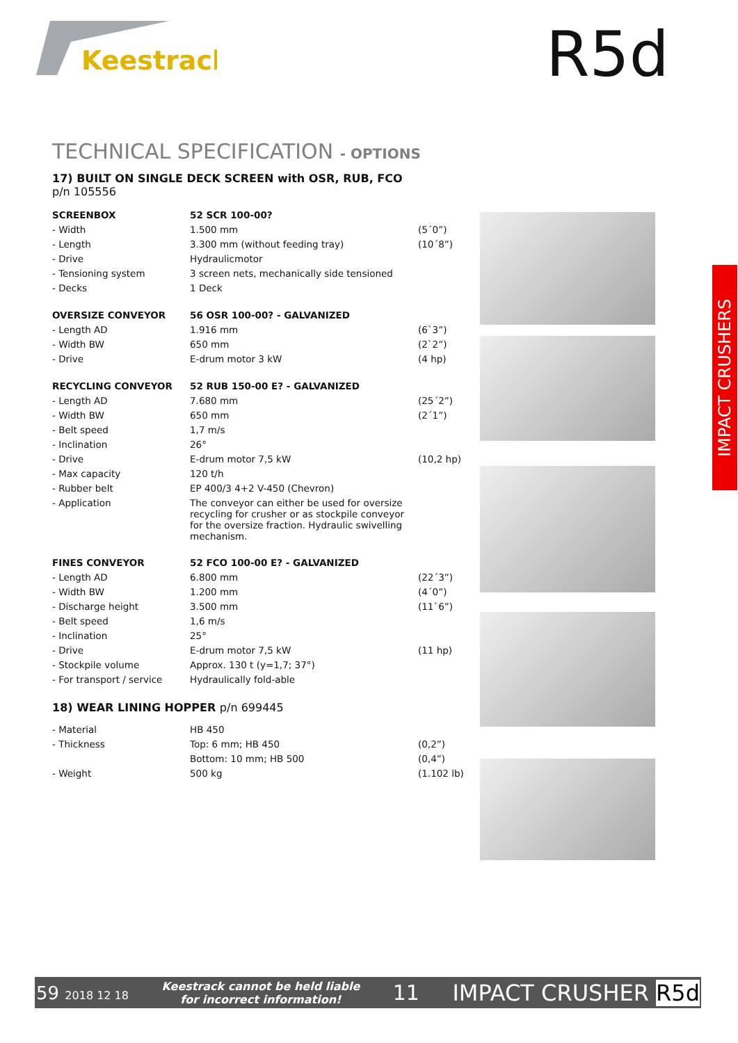Keestrack
R5d
IMPACT CRUSHERS
TECHNICAL SPECIFICATION - OPTIONS
17) BUILT ON SINGLE DECK SCREEN with OSR, RUB, FCO
p/n 105556
| SCREENBOX | 52 SCR 100-00? | |
| - Width | 1.500 mm | (5´0”) |
| - Length | 3.300 mm (without feeding tray) | (10´8”) |
| - Drive | Hydraulicmotor | |
| - Tensioning system | 3 screen nets, mechanically side tensioned | |
| - Decks | 1 Deck | |
| OVERSIZE CONVEYOR | 56 OSR 100-00? - GALVANIZED | |
| - Length AD | 1.916 mm | (6`3”) |
| - Width BW | 650 mm | (2`2”) |
| - Drive | E-drum motor 3 kW | (4 hp) |
| RECYCLING CONVEYOR | 52 RUB 150-00 E? - GALVANIZED | |
| - Length AD | 7.680 mm | (25´2”) |
| - Width BW | 650 mm | (2´1”) |
| - Belt speed | 1,7 m/s | |
| - Inclination | 26° | |
| - Drive | E-drum motor 7,5 kW | (10,2 hp) |
| - Max capacity | 120 t/h | |
| - Rubber belt | EP 400/3 4+2 V-450 (Chevron) | |
| - Application | The conveyor can either be used for oversize recycling for crusher or as stockpile conveyor for the oversize fraction. Hydraulic swivelling mechanism. | |
| FINES CONVEYOR | 52 FCO 100-00 E? - GALVANIZED | |
| - Length AD | 6.800 mm | (22´3”) |
| - Width BW | 1.200 mm | (4´0”) |
| - Discharge height | 3.500 mm | (11`6”) |
| - Belt speed | 1,6 m/s | |
| - Inclination | 25° | |
| - Drive | E-drum motor 7,5 kW | (11 hp) |
| - Stockpile volume | Approx. 130 t (y=1,7; 37°) | |
| - For transport / service | Hydraulically fold-able | |
18) WEAR LINING HOPPER p/n 699445
| - Material | HB 450 | |
| - Thickness | Top: 6 mm; HB 450 | (0,2”) |
| | Bottom: 10 mm; HB 500 | (0,4”) |
| - Weight | 500 kg | (1.102 lb) |
59 2018 12 18 Keestrack cannot be held liable
for incorrect information! 11 IMPACT CRUSHER R5d